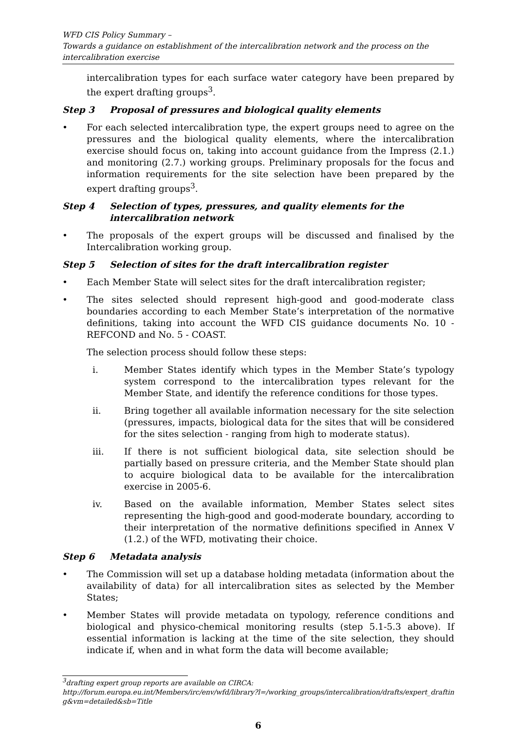WFD CIS Policy Summary –
Towards a guidance on establishment of the intercalibration network and the process on the intercalibration exercise
intercalibration types for each surface water category have been prepared by the expert drafting groups<sup>3</sup>.
Step 3 Proposal of pressures and biological quality elements
• For each selected intercalibration type, the expert groups need to agree on the pressures and the biological quality elements, where the intercalibration exercise should focus on, taking into account guidance from the Impress (2.1.) and monitoring (2.7.) working groups. Preliminary proposals for the focus and information requirements for the site selection have been prepared by the expert drafting groups<sup>3</sup>.
Step 4 Selection of types, pressures, and quality elements for the intercalibration network
• The proposals of the expert groups will be discussed and finalised by the Intercalibration working group.
Step 5 Selection of sites for the draft intercalibration register
• Each Member State will select sites for the draft intercalibration register;
• The sites selected should represent high-good and good-moderate class boundaries according to each Member State’s interpretation of the normative definitions, taking into account the WFD CIS guidance documents No. 10 - REFCOND and No. 5 - COAST.
The selection process should follow these steps:
i. Member States identify which types in the Member State’s typology system correspond to the intercalibration types relevant for the Member State, and identify the reference conditions for those types.
ii. Bring together all available information necessary for the site selection (pressures, impacts, biological data for the sites that will be considered for the sites selection - ranging from high to moderate status).
iii. If there is not sufficient biological data, site selection should be partially based on pressure criteria, and the Member State should plan to acquire biological data to be available for the intercalibration exercise in 2005-6.
iv. Based on the available information, Member States select sites representing the high-good and good-moderate boundary, according to their interpretation of the normative definitions specified in Annex V (1.2.) of the WFD, motivating their choice.
Step 6 Metadata analysis
• The Commission will set up a database holding metadata (information about the availability of data) for all intercalibration sites as selected by the Member States;
• Member States will provide metadata on typology, reference conditions and biological and physico-chemical monitoring results (step 5.1-5.3 above). If essential information is lacking at the time of the site selection, they should indicate if, when and in what form the data will become available;
<sup>3</sup> drafting expert group reports are available on CIRCA:
http://forum.europa.eu.int/Members/irc/env/wfd/library?l=/working_groups/intercalibration/drafts/expert_drafting&vm=detailed&sb=Title
6